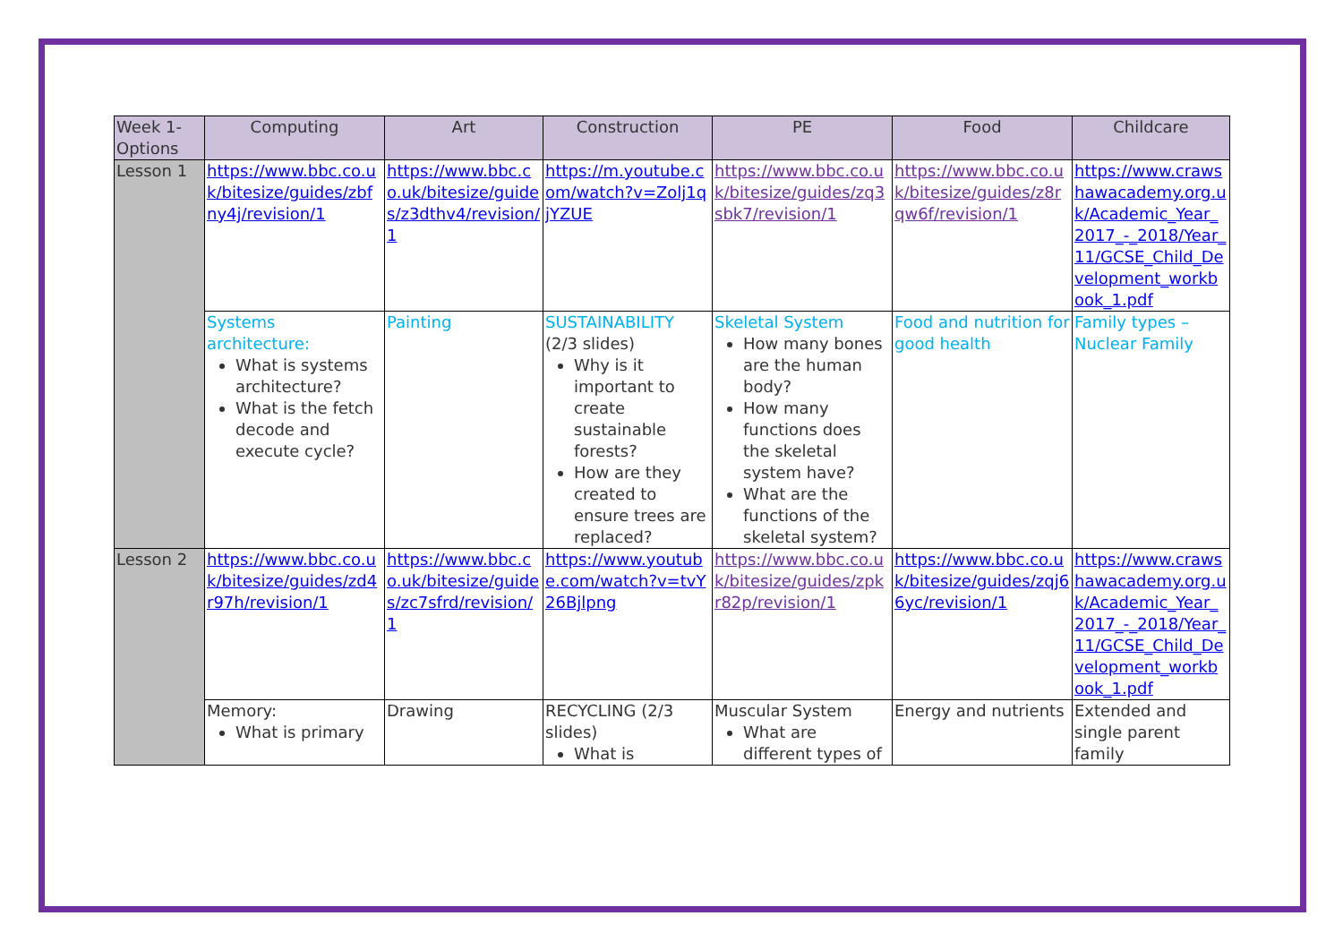| Week 1-Options | Computing | Art | Construction | PE | Food | Childcare |
| --- | --- | --- | --- | --- | --- | --- |
| Lesson 1 | https://www.bbc.co.uk/bitesize/guides/zbfny4j/revision/1 | https://www.bbc.co.uk/bitesize/guides/z3dthv4/revision/1 | https://m.youtube.com/watch?v=Zolj1qjYZUE | https://www.bbc.co.uk/bitesize/guides/zq3sbk7/revision/1 | https://www.bbc.co.uk/bitesize/guides/z8rqw6f/revision/1 | https://www.crawshawacademy.org.uk/Academic_Year_2017_-_2018/Year_11/GCSE_Child_Development_workbook_1.pdf |
| | Systems architecture: What is systems architecture? What is the fetch decode and execute cycle? | Painting | SUSTAINABILITY (2/3 slides) Why is it important to create sustainable forests? How are they created to ensure trees are replaced? | Skeletal System How many bones are the human body? How many functions does the skeletal system have? What are the functions of the skeletal system? | Food and nutrition for good health | Family types – Nuclear Family |
| Lesson 2 | https://www.bbc.co.uk/bitesize/guides/zd4r97h/revision/1 | https://www.bbc.co.uk/bitesize/guides/zc7sfrd/revision/1 | https://www.youtube.com/watch?v=tvY26Bjlpng | https://www.bbc.co.uk/bitesize/guides/zpkr82p/revision/1 | https://www.bbc.co.uk/bitesize/guides/zqj66yc/revision/1 | https://www.crawshawacademy.org.uk/Academic_Year_2017_-_2018/Year_11/GCSE_Child_Development_workbook_1.pdf |
| | Memory: What is primary | Drawing | RECYCLING (2/3 slides) What is | Muscular System What are different types of | Energy and nutrients | Extended and single parent family |